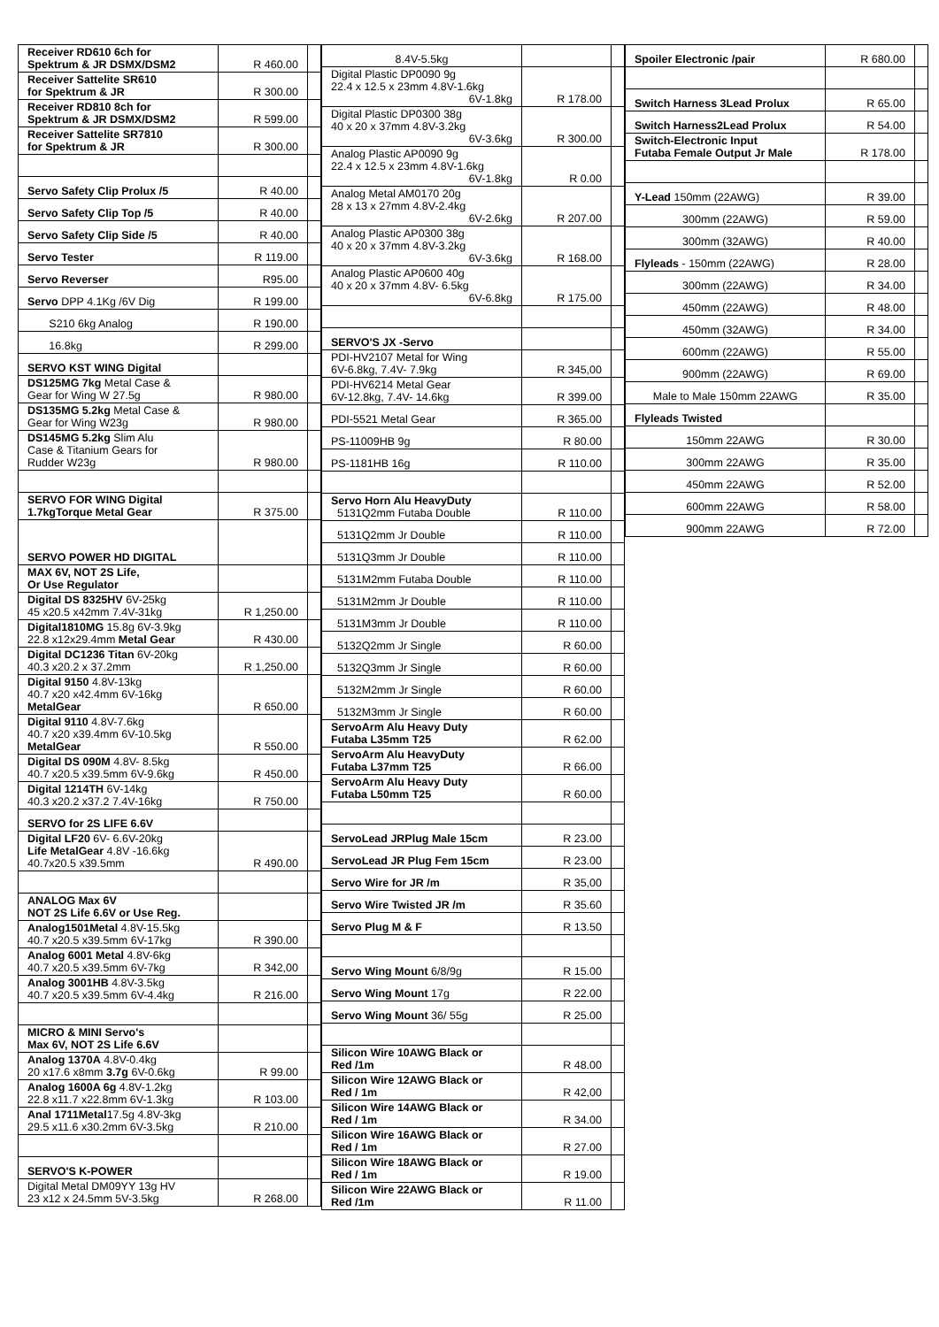| Receiver RD610 6ch for Spektrum & JR DSMX/DSM2 | R 460.00 | |
| Receiver Sattelite SR610 for Spektrum & JR | R 300.00 | |
| Receiver RD810 8ch for Spektrum & JR DSMX/DSM2 | R 599.00 | |
| Receiver Sattelite SR7810 for Spektrum & JR | R 300.00 | |
| Servo Safety Clip Prolux /5 | R 40.00 | |
| Servo Safety Clip Top /5 | R 40.00 | |
| Servo Safety Clip Side /5 | R 40.00 | |
| Servo Tester | R 119.00 | |
| Servo Reverser | R95.00 | |
| Servo DPP 4.1Kg /6V Dig | R 199.00 | |
| S210 6kg Analog | R 190.00 | |
| 16.8kg | R 299.00 | |
| SERVO KST WING Digital | | |
| DS125MG 7kg Metal Case & Gear for Wing W 27.5g | R 980.00 | |
| DS135MG 5.2kg Metal Case & Gear for Wing W23g | R 980.00 | |
| DS145MG 5.2kg Slim Alu Case & Titanium Gears for Rudder W23g | R 980.00 | |
| SERVO FOR WING Digital 1.7kgTorque Metal Gear | R 375.00 | |
| SERVO POWER HD DIGITAL | | |
| MAX 6V, NOT 2S Life, Or Use Regulator | | |
| Digital DS 8325HV 6V-25kg 45 x20.5 x42mm 7.4V-31kg | R 1,250.00 | |
| Digital1810MG 15.8g 6V-3.9kg 22.8 x12x29.4mm Metal Gear | R 430.00 | |
| Digital DC1236 Titan 6V-20kg 40.3 x20.2 x 37.2mm | R 1,250.00 | |
| Digital 9150 4.8V-13kg 40.7 x20 x42.4mm 6V-16kg MetalGear | R 650.00 | |
| Digital 9110 4.8V-7.6kg 40.7 x20 x39.4mm 6V-10.5kg MetalGear | R 550.00 | |
| Digital DS 090M 4.8V- 8.5kg 40.7 x20.5 x39.5mm 6V-9.6kg | R 450.00 | |
| Digital 1214TH 6V-14kg 40.3 x20.2 x37.2 7.4V-16kg | R 750.00 | |
| SERVO for 2S LIFE 6.6V | | |
| Digital LF20 6V- 6.6V-20kg Life MetalGear 4.8V -16.6kg 40.7x20.5 x39.5mm | R 490.00 | |
| ANALOG Max 6V NOT 2S Life 6.6V or Use Reg. | | |
| Analog1501Metal 4.8V-15.5kg 40.7 x20.5 x39.5mm 6V-17kg | R 390.00 | |
| Analog 6001 Metal 4.8V-6kg 40.7 x20.5 x39.5mm 6V-7kg | R 342,00 | |
| Analog 3001HB 4.8V-3.5kg 40.7 x20.5 x39.5mm 6V-4.4kg | R 216.00 | |
| MICRO & MINI Servo's Max 6V, NOT 2S Life 6.6V | | |
| Analog 1370A 4.8V-0.4kg 20 x17.6 x8mm 3.7g 6V-0.6kg | R 99.00 | |
| Analog 1600A 6g 4.8V-1.2kg 22.8 x11.7 x22.8mm 6V-1.3kg | R 103.00 | |
| Anal 1711Metal 17.5g 4.8V-3kg 29.5 x11.6 x30.2mm 6V-3.5kg | R 210.00 | |
| SERVO'S K-POWER | | |
| Digital Metal DM09YY 13g HV 23 x12 x 24.5mm 5V-3.5kg | R 268.00 | |
| 8.4V-5.5kg | | |
| Digital Plastic DP0090 9g 22.4 x 12.5 x 23mm 4.8V-1.6kg 6V-1.8kg | R 178.00 | |
| Digital Plastic DP0300 38g 40 x 20 x 37mm 4.8V-3.2kg 6V-3.6kg | R 300.00 | |
| Analog Plastic AP0090 9g 22.4 x 12.5 x 23mm 4.8V-1.6kg 6V-1.8kg | R 0.00 | |
| Analog Metal AM0170 20g 28 x 13 x 27mm 4.8V-2.4kg 6V-2.6kg | R 207.00 | |
| Analog Plastic AP0300 38g 40 x 20 x 37mm 4.8V-3.2kg 6V-3.6kg | R 168.00 | |
| Analog Plastic AP0600 40g 40 x 20 x 37mm 4.8V- 6.5kg 6V-6.8kg | R 175.00 | |
| SERVO'S JX -Servo | | |
| PDI-HV2107 Metal for Wing 6V-6.8kg, 7.4V- 7.9kg | R 345,00 | |
| PDI-HV6214 Metal Gear 6V-12.8kg, 7.4V- 14.6kg | R 399.00 | |
| PDI-5521 Metal Gear | R 365.00 | |
| PS-11009HB 9g | R 80.00 | |
| PS-1181HB 16g | R 110.00 | |
| Servo Horn Alu HeavyDuty 5131Q2mm Futaba Double | R 110.00 | |
| 5131Q2mm Jr Double | R 110.00 | |
| 5131Q3mm Jr Double | R 110.00 | |
| 5131M2mm Futaba Double | R 110.00 | |
| 5131M2mm Jr Double | R 110.00 | |
| 5131M3mm Jr Double | R 110.00 | |
| 5132Q2mm Jr Single | R 60.00 | |
| 5132Q3mm Jr Single | R 60.00 | |
| 5132M2mm Jr Single | R 60.00 | |
| 5132M3mm Jr Single | R 60.00 | |
| ServoArm Alu Heavy Duty Futaba L35mm T25 | R 62.00 | |
| ServoArm Alu HeavyDuty Futaba L37mm T25 | R 66.00 | |
| ServoArm Alu Heavy Duty Futaba L50mm T25 | R 60.00 | |
| ServoLead JRPlug Male 15cm | R 23.00 | |
| ServoLead JR Plug Fem 15cm | R 23.00 | |
| Servo Wire for JR /m | R 35,00 | |
| Servo Wire Twisted JR /m | R 35.60 | |
| Servo Plug M & F | R 13.50 | |
| Servo Wing Mount 6/8/9g | R 15.00 | |
| Servo Wing Mount 17g | R 22.00 | |
| Servo Wing Mount 36/ 55g | R 25.00 | |
| Silicon Wire 10AWG Black or Red /1m | R 48.00 | |
| Silicon Wire 12AWG Black or Red / 1m | R 42,00 | |
| Silicon Wire 14AWG Black or Red / 1m | R 34.00 | |
| Silicon Wire 16AWG Black or Red / 1m | R 27.00 | |
| Silicon Wire 18AWG Black or Red / 1m | R 19.00 | |
| Silicon Wire 22AWG Black or Red /1m | R 11.00 | |
| Spoiler Electronic /pair | R 680.00 | |
| Switch Harness 3Lead Prolux | R 65.00 | |
| Switch Harness2Lead Prolux | R 54.00 | |
| Switch-Electronic Input Futaba Female Output Jr Male | R 178.00 | |
| Y-Lead 150mm (22AWG) | R 39.00 | |
| 300mm (22AWG) | R 59.00 | |
| 300mm (32AWG) | R 40.00 | |
| Flyleads - 150mm (22AWG) | R 28.00 | |
| 300mm (22AWG) | R 34.00 | |
| 450mm (22AWG) | R 48.00 | |
| 450mm (32AWG) | R 34.00 | |
| 600mm (22AWG) | R 55.00 | |
| 900mm (22AWG) | R 69.00 | |
| Male to Male 150mm 22AWG | R 35.00 | |
| Flyleads Twisted | | |
| 150mm 22AWG | R 30.00 | |
| 300mm 22AWG | R 35.00 | |
| 450mm 22AWG | R 52.00 | |
| 600mm 22AWG | R 58.00 | |
| 900mm 22AWG | R 72.00 | |